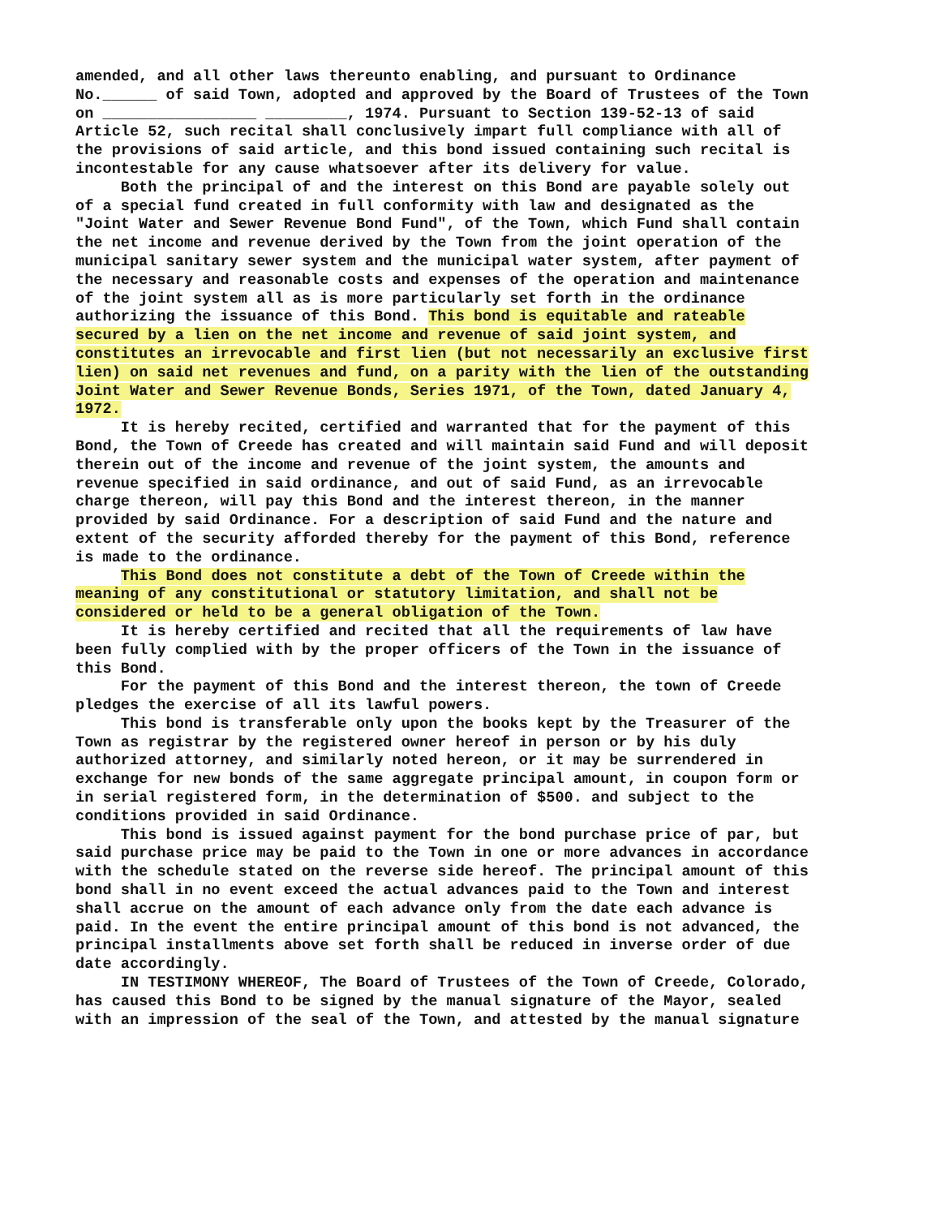amended, and all other laws thereunto enabling, and pursuant to Ordinance
No.______ of said Town, adopted and approved by the Board of Trustees of the Town
on _________________ _________, 1974. Pursuant to Section 139-52-13 of said
Article 52, such recital shall conclusively impart full compliance with all of
the provisions of said article, and this bond issued containing such recital is
incontestable for any cause whatsoever after its delivery for value.
Both the principal of and the interest on this Bond are payable solely out
of a special fund created in full conformity with law and designated as the
"Joint Water and Sewer Revenue Bond Fund", of the Town, which Fund shall contain
the net income and revenue derived by the Town from the joint operation of the
municipal sanitary sewer system and the municipal water system, after payment of
the necessary and reasonable costs and expenses of the operation and maintenance
of the joint system all as is more particularly set forth in the ordinance
authorizing the issuance of this Bond. This bond is equitable and rateable
secured by a lien on the net income and revenue of said joint system, and
constitutes an irrevocable and first lien (but not necessarily an exclusive first
lien) on said net revenues and fund, on a parity with the lien of the outstanding
Joint Water and Sewer Revenue Bonds, Series 1971, of the Town, dated January 4,
1972.
It is hereby recited, certified and warranted that for the payment of this
Bond, the Town of Creede has created and will maintain said Fund and will deposit
therein out of the income and revenue of the joint system, the amounts and
revenue specified in said ordinance, and out of said Fund, as an irrevocable
charge thereon, will pay this Bond and the interest thereon, in the manner
provided by said Ordinance. For a description of said Fund and the nature and
extent of the security afforded thereby for the payment of this Bond, reference
is made to the ordinance.
This Bond does not constitute a debt of the Town of Creede within the
meaning of any constitutional or statutory limitation, and shall not be
considered or held to be a general obligation of the Town.
It is hereby certified and recited that all the requirements of law have
been fully complied with by the proper officers of the Town in the issuance of
this Bond.
For the payment of this Bond and the interest thereon, the town of Creede
pledges the exercise of all its lawful powers.
This bond is transferable only upon the books kept by the Treasurer of the
Town as registrar by the registered owner hereof in person or by his duly
authorized attorney, and similarly noted hereon, or it may be surrendered in
exchange for new bonds of the same aggregate principal amount, in coupon form or
in serial registered form, in the determination of $500. and subject to the
conditions provided in said Ordinance.
This bond is issued against payment for the bond purchase price of par, but
said purchase price may be paid to the Town in one or more advances in accordance
with the schedule stated on the reverse side hereof. The principal amount of this
bond shall in no event exceed the actual advances paid to the Town and interest
shall accrue on the amount of each advance only from the date each advance is
paid. In the event the entire principal amount of this bond is not advanced, the
principal installments above set forth shall be reduced in inverse order of due
date accordingly.
IN TESTIMONY WHEREOF, The Board of Trustees of the Town of Creede, Colorado,
has caused this Bond to be signed by the manual signature of the Mayor, sealed
with an impression of the seal of the Town, and attested by the manual signature